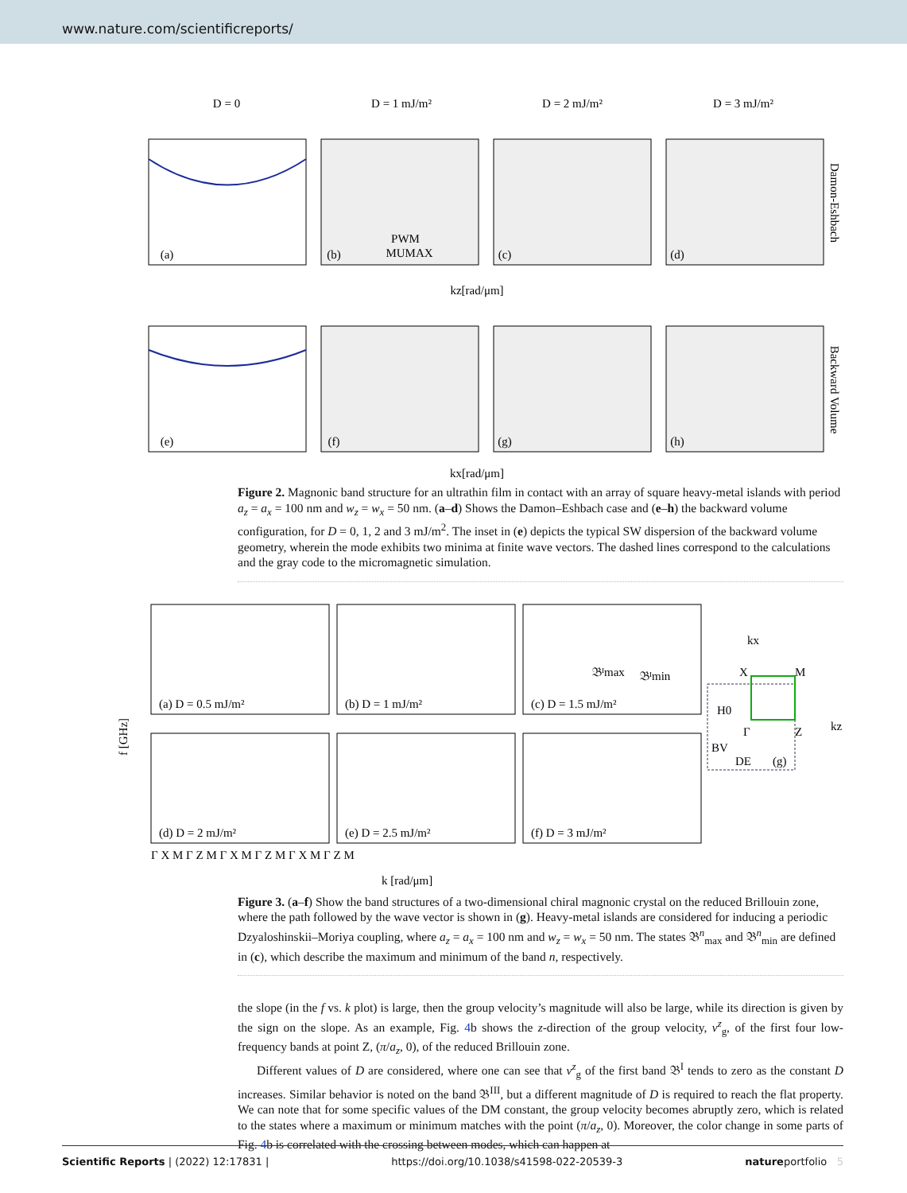www.nature.com/scientificreports/
D = 0
D = 1 mJ/m²
D = 2 mJ/m²
D = 3 mJ/m²
kz[rad/μm]
kx[rad/μm]
(a)
(b)
(c)
(d)
(e)
(f)
(g)
(h)
PWM
MUMAX
Damon-Eshbach
Backward Volume
Figure 2. Magnonic band structure for an ultrathin film in contact with an array of square heavy-metal islands with period a<sub>z</sub> = a<sub>x</sub> = 100 nm and w<sub>z</sub> = w<sub>x</sub> = 50 nm. (a–d) Shows the Damon–Eshbach case and (e–h) the backward volume configuration, for D = 0, 1, 2 and 3 mJ/m<sup>2</sup>. The inset in (e) depicts the typical SW dispersion of the backward volume geometry, wherein the mode exhibits two minima at finite wave vectors. The dashed lines correspond to the calculations and the gray code to the micromagnetic simulation.
(a) D = 0.5 mJ/m²
(b) D = 1 mJ/m²
(c) D = 1.5 mJ/m²
(d) D = 2 mJ/m²
(e) D = 2.5 mJ/m²
(f) D = 3 mJ/m²
𝔅ᴵmax
𝔅ᴵmin
Γ X M Γ Z M Γ X M Γ Z M Γ X M Γ Z M
k [rad/μm]
kx
X
M
H0
Γ
Z
kz
BV
DE
(g)
f [GHz]
Figure 3. (a–f) Show the band structures of a two-dimensional chiral magnonic crystal on the reduced Brillouin zone, where the path followed by the wave vector is shown in (g). Heavy-metal islands are considered for inducing a periodic Dzyaloshinskii–Moriya coupling, where a<sub>z</sub> = a<sub>x</sub> = 100 nm and w<sub>z</sub> = w<sub>x</sub> = 50 nm. The states 𝔅<sup>n</sup><sub>max</sub> and 𝔅<sup>n</sup><sub>min</sub> are defined in (c), which describe the maximum and minimum of the band n, respectively.
the slope (in the f vs. k plot) is large, then the group velocity’s magnitude will also be large, while its direction is given by the sign on the slope. As an example, Fig. 4b shows the z-direction of the group velocity, v<sup>z</sup><sub>g</sub>, of the first four low-frequency bands at point Z, (π/a<sub>z</sub>, 0), of the reduced Brillouin zone.
Different values of D are considered, where one can see that v<sup>z</sup><sub>g</sub> of the first band 𝔅<sup>I</sup> tends to zero as the constant D increases. Similar behavior is noted on the band 𝔅<sup>III</sup>, but a different magnitude of D is required to reach the flat property. We can note that for some specific values of the DM constant, the group velocity becomes abruptly zero, which is related to the states where a maximum or minimum matches with the point (π/a<sub>z</sub>, 0). Moreover, the color change in some parts of Fig. 4b is correlated with the crossing between modes, which can happen at
Scientific Reports | (2022) 12:17831 | https://doi.org/10.1038/s41598-022-20539-3 natureportfolio 5